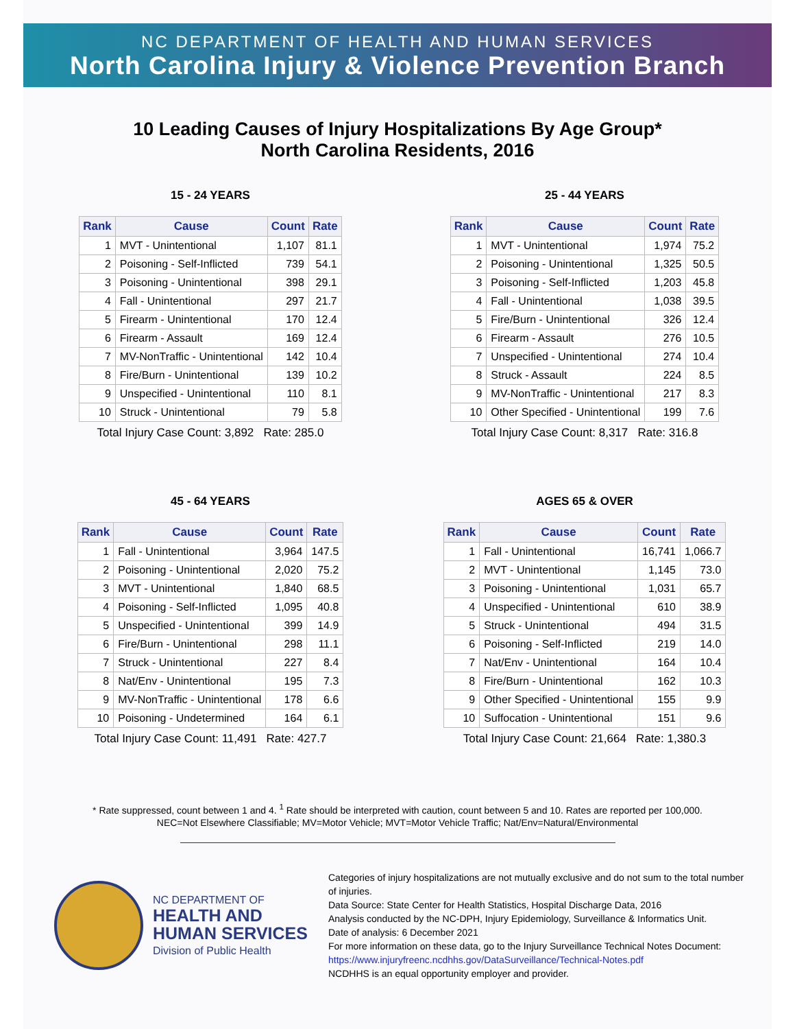NC DEPARTMENT OF HEALTH AND HUMAN SERVICES
North Carolina Injury & Violence Prevention Branch
10 Leading Causes of Injury Hospitalizations By Age Group*
North Carolina Residents, 2016
15 - 24 YEARS
| Rank | Cause | Count | Rate |
| --- | --- | --- | --- |
| 1 | MVT - Unintentional | 1,107 | 81.1 |
| 2 | Poisoning - Self-Inflicted | 739 | 54.1 |
| 3 | Poisoning - Unintentional | 398 | 29.1 |
| 4 | Fall - Unintentional | 297 | 21.7 |
| 5 | Firearm - Unintentional | 170 | 12.4 |
| 6 | Firearm - Assault | 169 | 12.4 |
| 7 | MV-NonTraffic - Unintentional | 142 | 10.4 |
| 8 | Fire/Burn - Unintentional | 139 | 10.2 |
| 9 | Unspecified - Unintentional | 110 | 8.1 |
| 10 | Struck - Unintentional | 79 | 5.8 |
Total Injury Case Count: 3,892 Rate: 285.0
25 - 44 YEARS
| Rank | Cause | Count | Rate |
| --- | --- | --- | --- |
| 1 | MVT - Unintentional | 1,974 | 75.2 |
| 2 | Poisoning - Unintentional | 1,325 | 50.5 |
| 3 | Poisoning - Self-Inflicted | 1,203 | 45.8 |
| 4 | Fall - Unintentional | 1,038 | 39.5 |
| 5 | Fire/Burn - Unintentional | 326 | 12.4 |
| 6 | Firearm - Assault | 276 | 10.5 |
| 7 | Unspecified - Unintentional | 274 | 10.4 |
| 8 | Struck - Assault | 224 | 8.5 |
| 9 | MV-NonTraffic - Unintentional | 217 | 8.3 |
| 10 | Other Specified - Unintentional | 199 | 7.6 |
Total Injury Case Count: 8,317 Rate: 316.8
45 - 64 YEARS
| Rank | Cause | Count | Rate |
| --- | --- | --- | --- |
| 1 | Fall - Unintentional | 3,964 | 147.5 |
| 2 | Poisoning - Unintentional | 2,020 | 75.2 |
| 3 | MVT - Unintentional | 1,840 | 68.5 |
| 4 | Poisoning - Self-Inflicted | 1,095 | 40.8 |
| 5 | Unspecified - Unintentional | 399 | 14.9 |
| 6 | Fire/Burn - Unintentional | 298 | 11.1 |
| 7 | Struck - Unintentional | 227 | 8.4 |
| 8 | Nat/Env - Unintentional | 195 | 7.3 |
| 9 | MV-NonTraffic - Unintentional | 178 | 6.6 |
| 10 | Poisoning - Undetermined | 164 | 6.1 |
Total Injury Case Count: 11,491 Rate: 427.7
AGES 65 & OVER
| Rank | Cause | Count | Rate |
| --- | --- | --- | --- |
| 1 | Fall - Unintentional | 16,741 | 1,066.7 |
| 2 | MVT - Unintentional | 1,145 | 73.0 |
| 3 | Poisoning - Unintentional | 1,031 | 65.7 |
| 4 | Unspecified - Unintentional | 610 | 38.9 |
| 5 | Struck - Unintentional | 494 | 31.5 |
| 6 | Poisoning - Self-Inflicted | 219 | 14.0 |
| 7 | Nat/Env - Unintentional | 164 | 10.4 |
| 8 | Fire/Burn - Unintentional | 162 | 10.3 |
| 9 | Other Specified - Unintentional | 155 | 9.9 |
| 10 | Suffocation - Unintentional | 151 | 9.6 |
Total Injury Case Count: 21,664 Rate: 1,380.3
* Rate suppressed, count between 1 and 4. <sup>1</sup> Rate should be interpreted with caution, count between 5 and 10. Rates are reported per 100,000.
NEC=Not Elsewhere Classifiable; MV=Motor Vehicle; MVT=Motor Vehicle Traffic; Nat/Env=Natural/Environmental
NC DEPARTMENT OF
HEALTH AND
HUMAN SERVICES
Division of Public Health
Categories of injury hospitalizations are not mutually exclusive and do not sum to the total number of injuries.
Data Source: State Center for Health Statistics, Hospital Discharge Data, 2016
Analysis conducted by the NC-DPH, Injury Epidemiology, Surveillance & Informatics Unit.
Date of analysis: 6 December 2021
For more information on these data, go to the Injury Surveillance Technical Notes Document:
https://www.injuryfreenc.ncdhhs.gov/DataSurveillance/Technical-Notes.pdf
NCDHHS is an equal opportunity employer and provider.